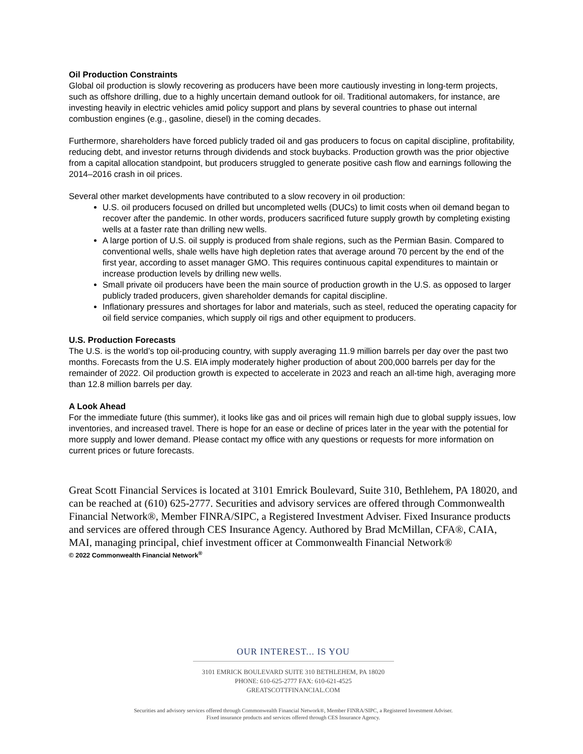Oil Production Constraints
Global oil production is slowly recovering as producers have been more cautiously investing in long-term projects, such as offshore drilling, due to a highly uncertain demand outlook for oil. Traditional automakers, for instance, are investing heavily in electric vehicles amid policy support and plans by several countries to phase out internal combustion engines (e.g., gasoline, diesel) in the coming decades.
Furthermore, shareholders have forced publicly traded oil and gas producers to focus on capital discipline, profitability, reducing debt, and investor returns through dividends and stock buybacks. Production growth was the prior objective from a capital allocation standpoint, but producers struggled to generate positive cash flow and earnings following the 2014–2016 crash in oil prices.
Several other market developments have contributed to a slow recovery in oil production:
U.S. oil producers focused on drilled but uncompleted wells (DUCs) to limit costs when oil demand began to recover after the pandemic. In other words, producers sacrificed future supply growth by completing existing wells at a faster rate than drilling new wells.
A large portion of U.S. oil supply is produced from shale regions, such as the Permian Basin. Compared to conventional wells, shale wells have high depletion rates that average around 70 percent by the end of the first year, according to asset manager GMO. This requires continuous capital expenditures to maintain or increase production levels by drilling new wells.
Small private oil producers have been the main source of production growth in the U.S. as opposed to larger publicly traded producers, given shareholder demands for capital discipline.
Inflationary pressures and shortages for labor and materials, such as steel, reduced the operating capacity for oil field service companies, which supply oil rigs and other equipment to producers.
U.S. Production Forecasts
The U.S. is the world’s top oil-producing country, with supply averaging 11.9 million barrels per day over the past two months. Forecasts from the U.S. EIA imply moderately higher production of about 200,000 barrels per day for the remainder of 2022. Oil production growth is expected to accelerate in 2023 and reach an all-time high, averaging more than 12.8 million barrels per day.
A Look Ahead
For the immediate future (this summer), it looks like gas and oil prices will remain high due to global supply issues, low inventories, and increased travel. There is hope for an ease or decline of prices later in the year with the potential for more supply and lower demand. Please contact my office with any questions or requests for more information on current prices or future forecasts.
Great Scott Financial Services is located at 3101 Emrick Boulevard, Suite 310, Bethlehem, PA 18020, and can be reached at (610) 625-2777. Securities and advisory services are offered through Commonwealth Financial Network®, Member FINRA/SIPC, a Registered Investment Adviser. Fixed Insurance products and services are offered through CES Insurance Agency. Authored by Brad McMillan, CFA®, CAIA, MAI, managing principal, chief investment officer at Commonwealth Financial Network®
© 2022 Commonwealth Financial Network<sup>®</sup>
OUR INTEREST... IS YOU
3101 EMRICK BOULEVARD SUITE 310 BETHLEHEM, PA 18020
PHONE: 610-625-2777 FAX: 610-621-4525
GREATSCOTTFINANCIAL.COM
Securities and advisory services offered through Commonwealth Financial Network®, Member FINRA/SIPC, a Registered Investment Adviser.
Fixed insurance products and services offered through CES Insurance Agency.